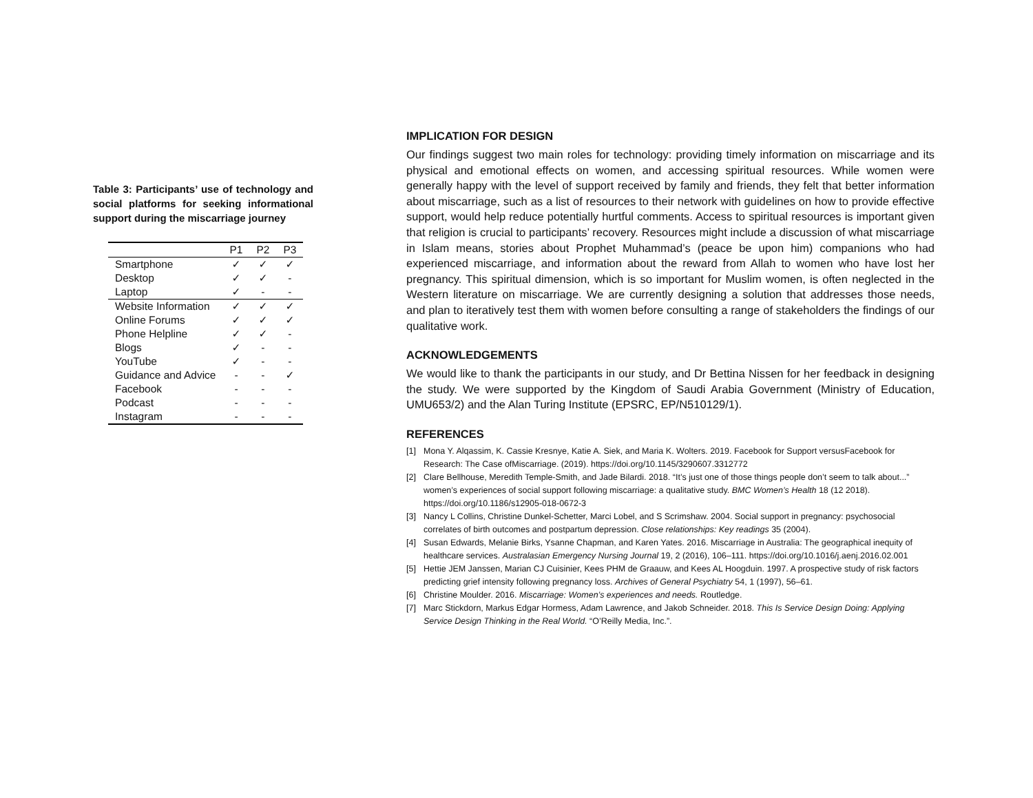Table 3: Participants’ use of technology and social platforms for seeking informational support during the miscarriage journey
| | P1 | P2 | P3 |
| --- | --- | --- | --- |
| Smartphone | ✓ | ✓ | ✓ |
| Desktop | ✓ | ✓ | - |
| Laptop | ✓ | - | - |
| Website Information | ✓ | ✓ | ✓ |
| Online Forums | ✓ | ✓ | ✓ |
| Phone Helpline | ✓ | ✓ | - |
| Blogs | ✓ | - | - |
| YouTube | ✓ | - | - |
| Guidance and Advice | - | - | ✓ |
| Facebook | - | - | - |
| Podcast | - | - | - |
| Instagram | - | - | - |
IMPLICATION FOR DESIGN
Our findings suggest two main roles for technology: providing timely information on miscarriage and its physical and emotional effects on women, and accessing spiritual resources. While women were generally happy with the level of support received by family and friends, they felt that better information about miscarriage, such as a list of resources to their network with guidelines on how to provide effective support, would help reduce potentially hurtful comments. Access to spiritual resources is important given that religion is crucial to participants’ recovery. Resources might include a discussion of what miscarriage in Islam means, stories about Prophet Muhammad’s (peace be upon him) companions who had experienced miscarriage, and information about the reward from Allah to women who have lost her pregnancy. This spiritual dimension, which is so important for Muslim women, is often neglected in the Western literature on miscarriage. We are currently designing a solution that addresses those needs, and plan to iteratively test them with women before consulting a range of stakeholders the findings of our qualitative work.
ACKNOWLEDGEMENTS
We would like to thank the participants in our study, and Dr Bettina Nissen for her feedback in designing the study. We were supported by the Kingdom of Saudi Arabia Government (Ministry of Education, UMU653/2) and the Alan Turing Institute (EPSRC, EP/N510129/1).
REFERENCES
[1] Mona Y. Alqassim, K. Cassie Kresnye, Katie A. Siek, and Maria K. Wolters. 2019. Facebook for Support versusFacebook for Research: The Case ofMiscarriage. (2019). https://doi.org/10.1145/3290607.3312772
[2] Clare Bellhouse, Meredith Temple-Smith, and Jade Bilardi. 2018. “It’s just one of those things people don’t seem to talk about...” women’s experiences of social support following miscarriage: a qualitative study. BMC Women’s Health 18 (12 2018). https://doi.org/10.1186/s12905-018-0672-3
[3] Nancy L Collins, Christine Dunkel-Schetter, Marci Lobel, and S Scrimshaw. 2004. Social support in pregnancy: psychosocial correlates of birth outcomes and postpartum depression. Close relationships: Key readings 35 (2004).
[4] Susan Edwards, Melanie Birks, Ysanne Chapman, and Karen Yates. 2016. Miscarriage in Australia: The geographical inequity of healthcare services. Australasian Emergency Nursing Journal 19, 2 (2016), 106–111. https://doi.org/10.1016/j.aenj.2016.02.001
[5] Hettie JEM Janssen, Marian CJ Cuisinier, Kees PHM de Graauw, and Kees AL Hoogduin. 1997. A prospective study of risk factors predicting grief intensity following pregnancy loss. Archives of General Psychiatry 54, 1 (1997), 56–61.
[6] Christine Moulder. 2016. Miscarriage: Women’s experiences and needs. Routledge.
[7] Marc Stickdorn, Markus Edgar Hormess, Adam Lawrence, and Jakob Schneider. 2018. This Is Service Design Doing: Applying Service Design Thinking in the Real World. “O’Reilly Media, Inc.”.